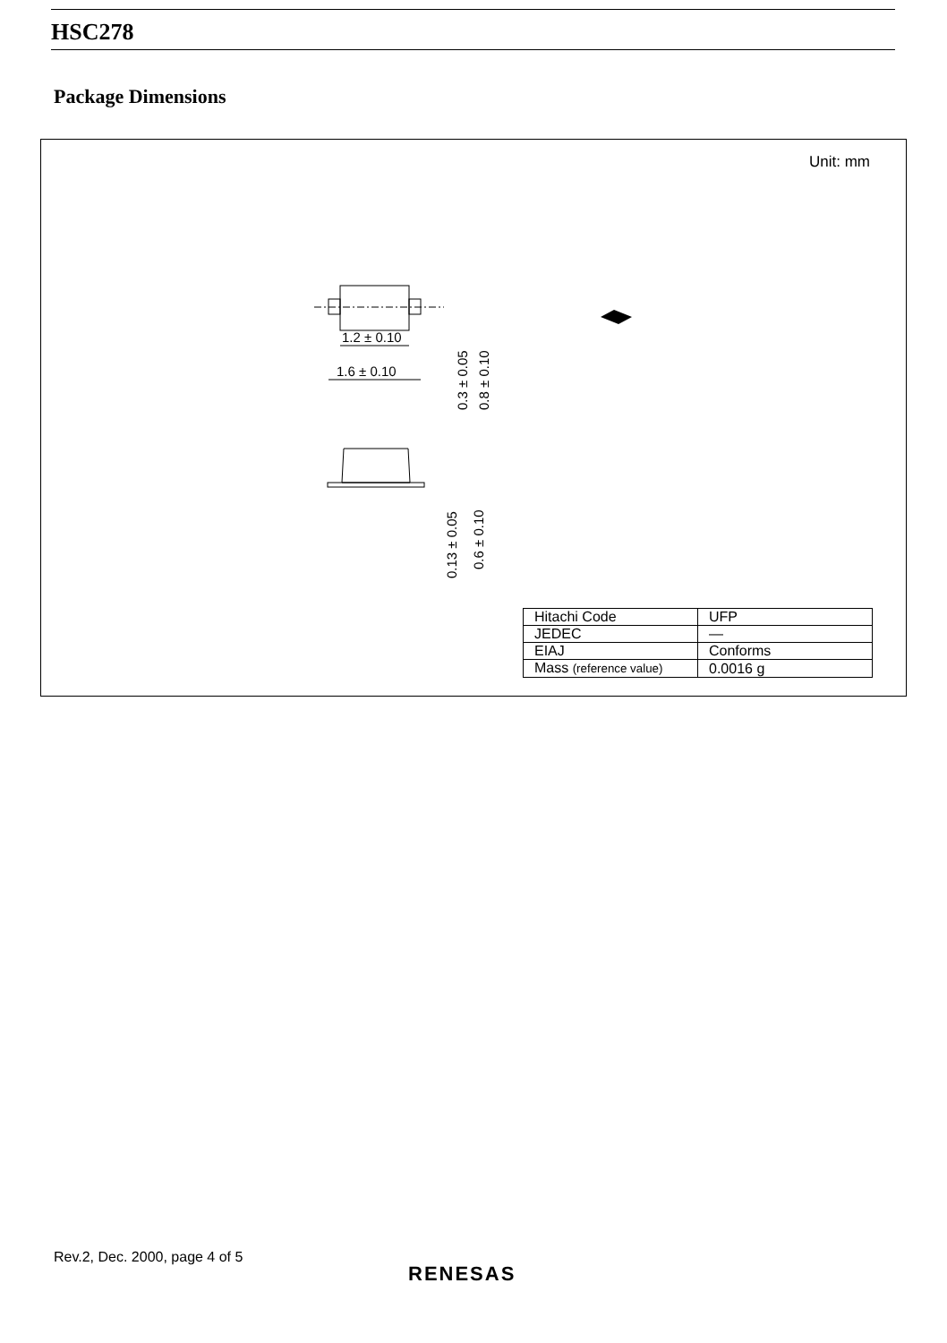HSC278
Package Dimensions
Unit: mm
1.2 ± 0.10
1.6 ± 0.10
0.3 ± 0.05
0.8 ± 0.10
0.13 ± 0.05
0.6 ± 0.10
| Hitachi Code | UFP |
| JEDEC | — |
| EIAJ | Conforms |
| Mass (reference value) | 0.0016 g |
Rev.2, Dec. 2000, page 4 of 5
RENESAS